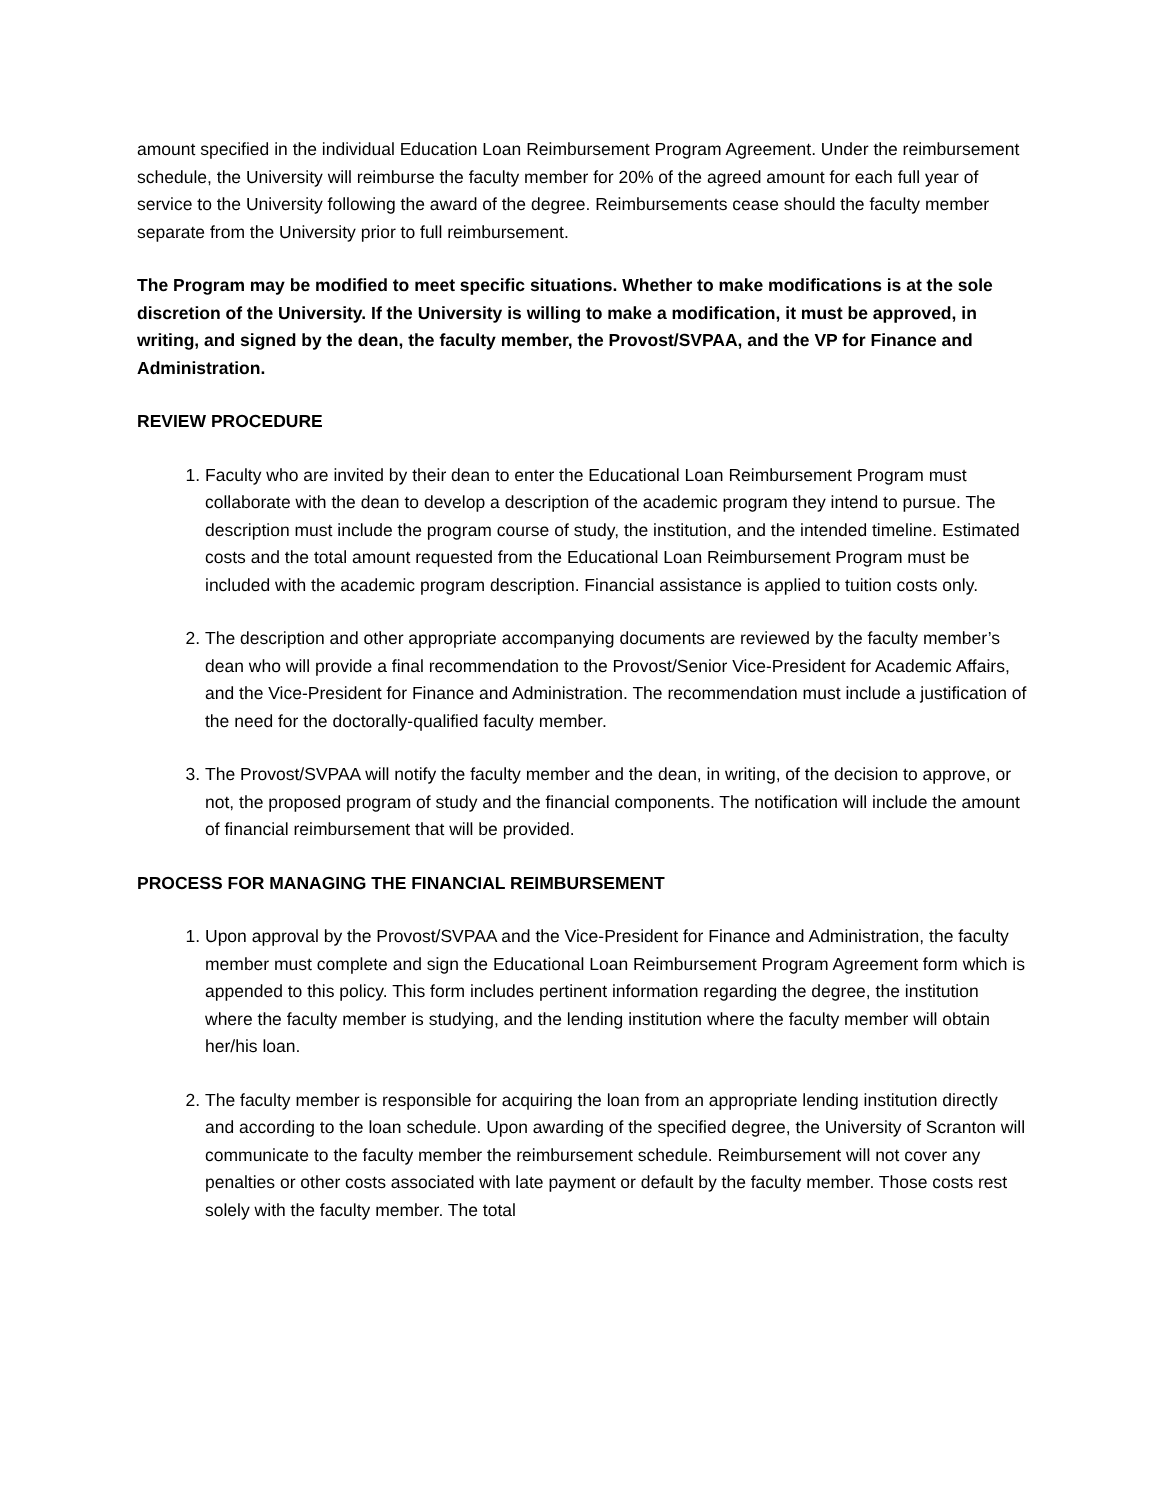amount specified in the individual Education Loan Reimbursement Program Agreement. Under the reimbursement schedule, the University will reimburse the faculty member for 20% of the agreed amount for each full year of service to the University following the award of the degree. Reimbursements cease should the faculty member separate from the University prior to full reimbursement.
The Program may be modified to meet specific situations. Whether to make modifications is at the sole discretion of the University. If the University is willing to make a modification, it must be approved, in writing, and signed by the dean, the faculty member, the Provost/SVPAA, and the VP for Finance and Administration.
REVIEW PROCEDURE
1. Faculty who are invited by their dean to enter the Educational Loan Reimbursement Program must collaborate with the dean to develop a description of the academic program they intend to pursue. The description must include the program course of study, the institution, and the intended timeline. Estimated costs and the total amount requested from the Educational Loan Reimbursement Program must be included with the academic program description. Financial assistance is applied to tuition costs only.
2. The description and other appropriate accompanying documents are reviewed by the faculty member’s dean who will provide a final recommendation to the Provost/Senior Vice-President for Academic Affairs, and the Vice-President for Finance and Administration. The recommendation must include a justification of the need for the doctorally-qualified faculty member.
3. The Provost/SVPAA will notify the faculty member and the dean, in writing, of the decision to approve, or not, the proposed program of study and the financial components. The notification will include the amount of financial reimbursement that will be provided.
PROCESS FOR MANAGING THE FINANCIAL REIMBURSEMENT
1. Upon approval by the Provost/SVPAA and the Vice-President for Finance and Administration, the faculty member must complete and sign the Educational Loan Reimbursement Program Agreement form which is appended to this policy. This form includes pertinent information regarding the degree, the institution where the faculty member is studying, and the lending institution where the faculty member will obtain her/his loan.
2. The faculty member is responsible for acquiring the loan from an appropriate lending institution directly and according to the loan schedule. Upon awarding of the specified degree, the University of Scranton will communicate to the faculty member the reimbursement schedule. Reimbursement will not cover any penalties or other costs associated with late payment or default by the faculty member. Those costs rest solely with the faculty member. The total